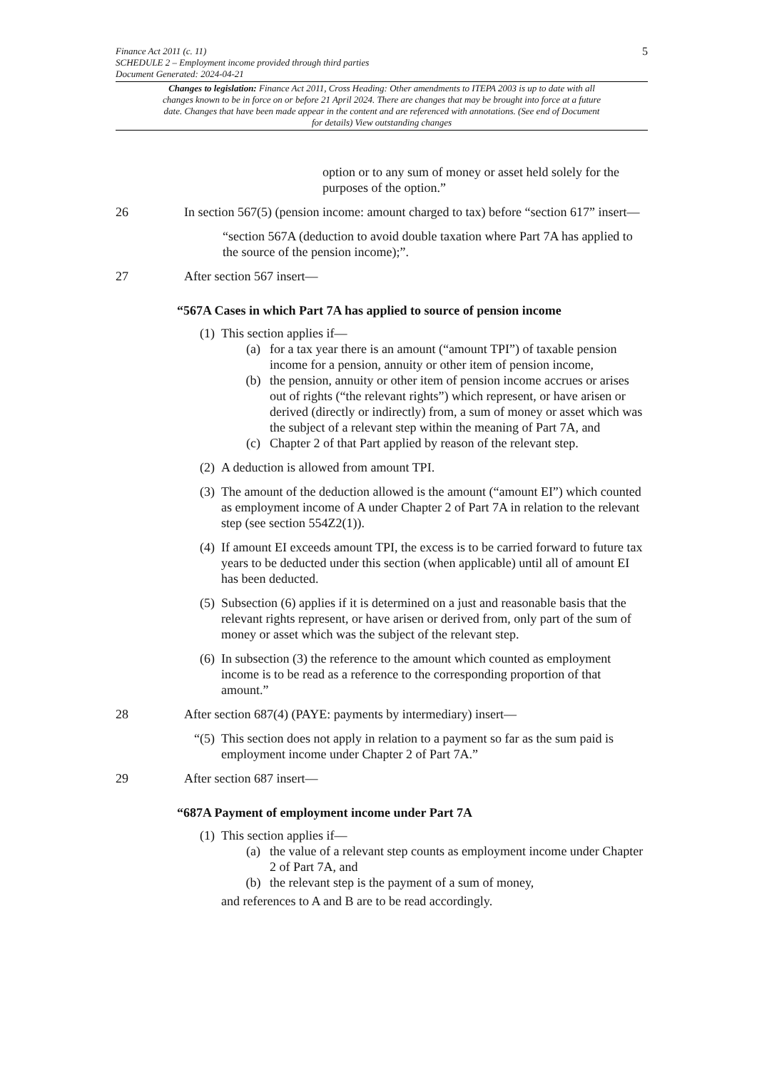5
Finance Act 2011 (c. 11)
SCHEDULE 2 – Employment income provided through third parties
Document Generated: 2024-04-21
Changes to legislation: Finance Act 2011, Cross Heading: Other amendments to ITEPA 2003 is up to date with all changes known to be in force on or before 21 April 2024. There are changes that may be brought into force at a future date. Changes that have been made appear in the content and are referenced with annotations. (See end of Document for details) View outstanding changes
option or to any sum of money or asset held solely for the purposes of the option.”
26 In section 567(5) (pension income: amount charged to tax) before “section 617” insert—
“section 567A (deduction to avoid double taxation where Part 7A has applied to the source of the pension income);”.
27 After section 567 insert—
“567A Cases in which Part 7A has applied to source of pension income
(1)
This section applies if—
(a) for a tax year there is an amount (“amount TPI”) of taxable pension income for a pension, annuity or other item of pension income,
(b) the pension, annuity or other item of pension income accrues or arises out of rights (“the relevant rights”) which represent, or have arisen or derived (directly or indirectly) from, a sum of money or asset which was the subject of a relevant step within the meaning of Part 7A, and
(c) Chapter 2 of that Part applied by reason of the relevant step.
(2)
A deduction is allowed from amount TPI.
(3)
The amount of the deduction allowed is the amount (“amount EI”) which counted as employment income of A under Chapter 2 of Part 7A in relation to the relevant step (see section 554Z2(1)).
(4)
If amount EI exceeds amount TPI, the excess is to be carried forward to future tax years to be deducted under this section (when applicable) until all of amount EI has been deducted.
(5)
Subsection (6) applies if it is determined on a just and reasonable basis that the relevant rights represent, or have arisen or derived from, only part of the sum of money or asset which was the subject of the relevant step.
(6)
In subsection (3) the reference to the amount which counted as employment income is to be read as a reference to the corresponding proportion of that amount.”
28 After section 687(4) (PAYE: payments by intermediary) insert—
“(5)
This section does not apply in relation to a payment so far as the sum paid is employment income under Chapter 2 of Part 7A.”
29 After section 687 insert—
“687A Payment of employment income under Part 7A
(1)
This section applies if—
(a) the value of a relevant step counts as employment income under Chapter 2 of Part 7A, and
(b) the relevant step is the payment of a sum of money,
and references to A and B are to be read accordingly.